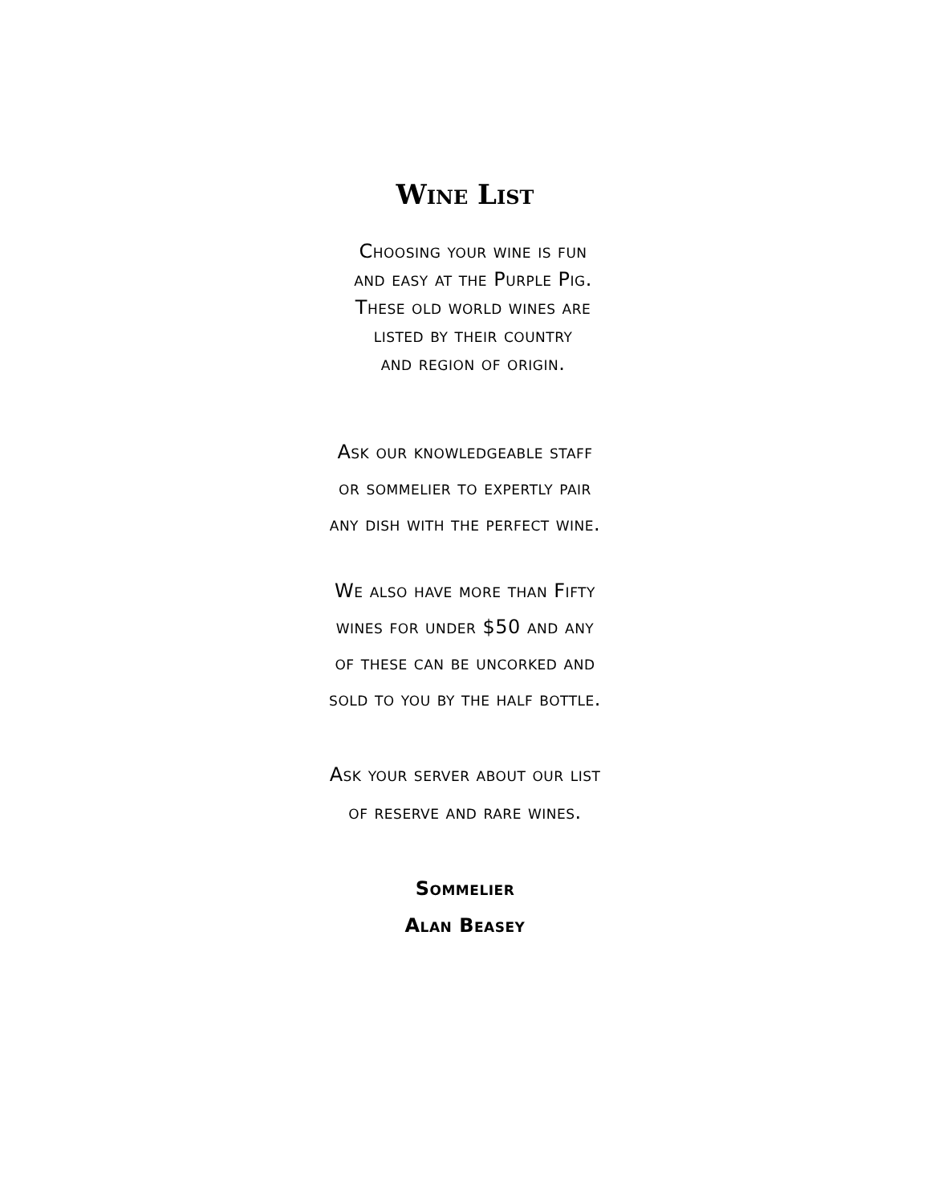Wine List
Choosing your wine is fun
and easy at the Purple Pig.
These old world wines are
listed by their country
and region of origin.
Ask our knowledgeable staff
or sommelier to expertly pair
any dish with the perfect wine.
We also have more than Fifty
wines for under $50 and any
of these can be uncorked and
sold to you by the half bottle.
Ask your server about our list
of reserve and rare wines.
Sommelier
Alan Beasey